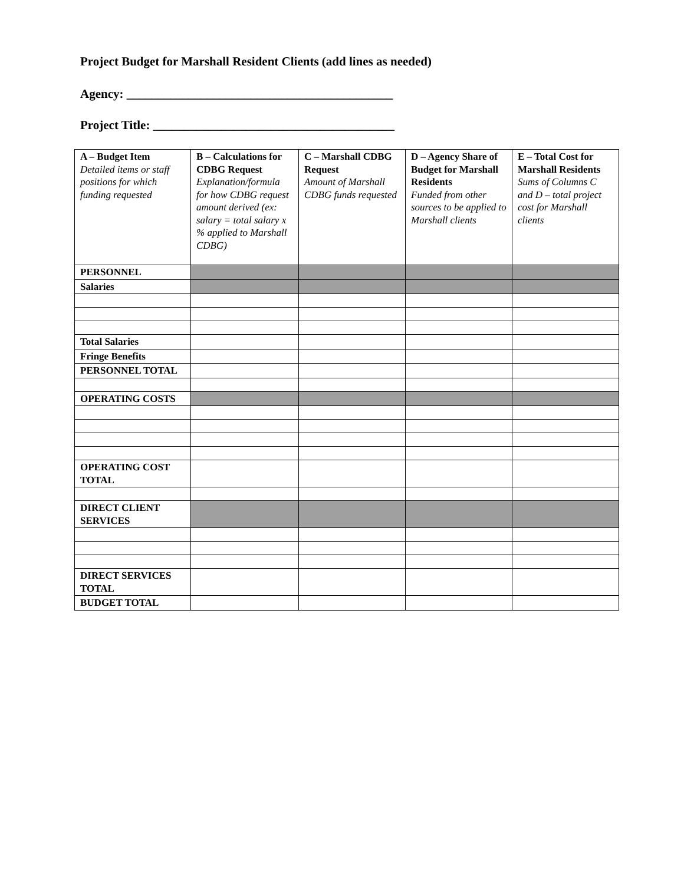Project Budget for Marshall Resident Clients (add lines as needed)
Agency: ___________________________________________
Project Title: _______________________________________
| A – Budget Item Detailed items or staff positions for which funding requested | B – Calculations for CDBG Request Explanation/formula for how CDBG request amount derived (ex: salary = total salary x % applied to Marshall CDBG) | C – Marshall CDBG Request Amount of Marshall CDBG funds requested | D – Agency Share of Budget for Marshall Residents Funded from other sources to be applied to Marshall clients | E – Total Cost for Marshall Residents Sums of Columns C and D – total project cost for Marshall clients |
| PERSONNEL | | | | |
| Salaries | | | | |
| Total Salaries | | | | |
| Fringe Benefits | | | | |
| PERSONNEL TOTAL | | | | |
| OPERATING COSTS | | | | |
| OPERATING COST TOTAL | | | | |
| DIRECT CLIENT SERVICES | | | | |
| DIRECT SERVICES TOTAL | | | | |
| BUDGET TOTAL | | | | |